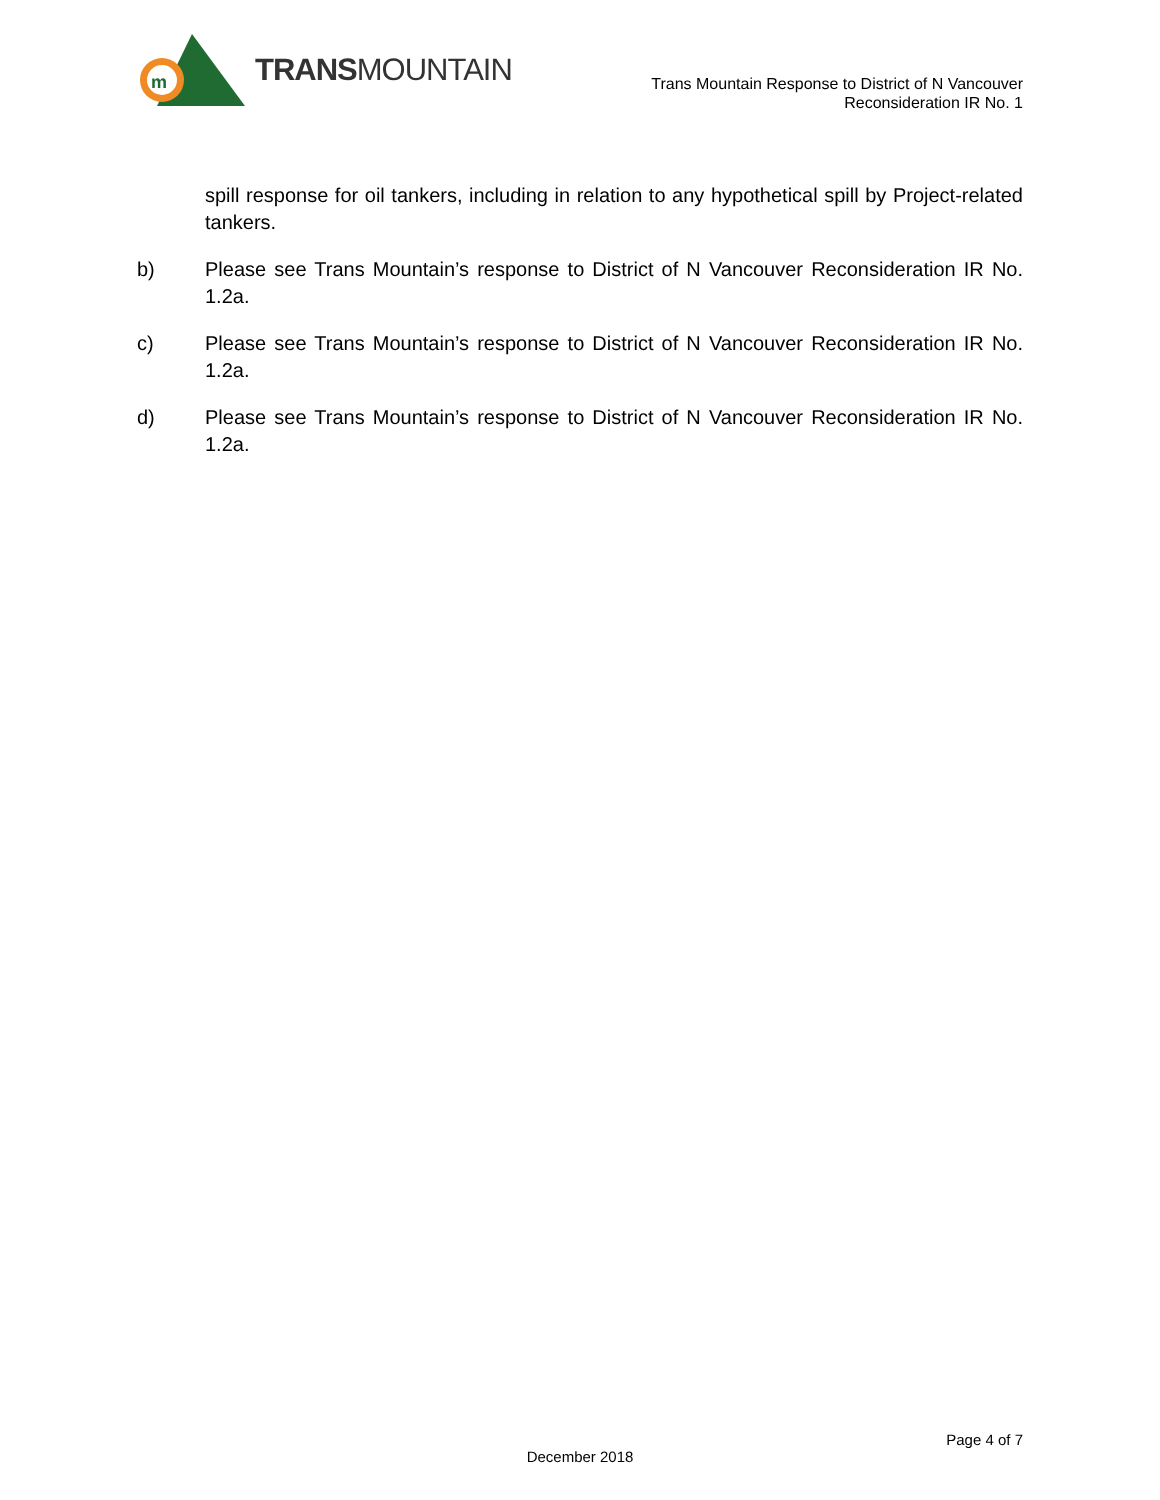m
TRANSMOUNTAIN
Trans Mountain Response to District of N Vancouver
Reconsideration IR No. 1
spill response for oil tankers, including in relation to any hypothetical spill by Project-related tankers.
b) Please see Trans Mountain’s response to District of N Vancouver Reconsideration IR No. 1.2a.
c) Please see Trans Mountain’s response to District of N Vancouver Reconsideration IR No. 1.2a.
d) Please see Trans Mountain’s response to District of N Vancouver Reconsideration IR No. 1.2a.
Page 4 of 7
December 2018